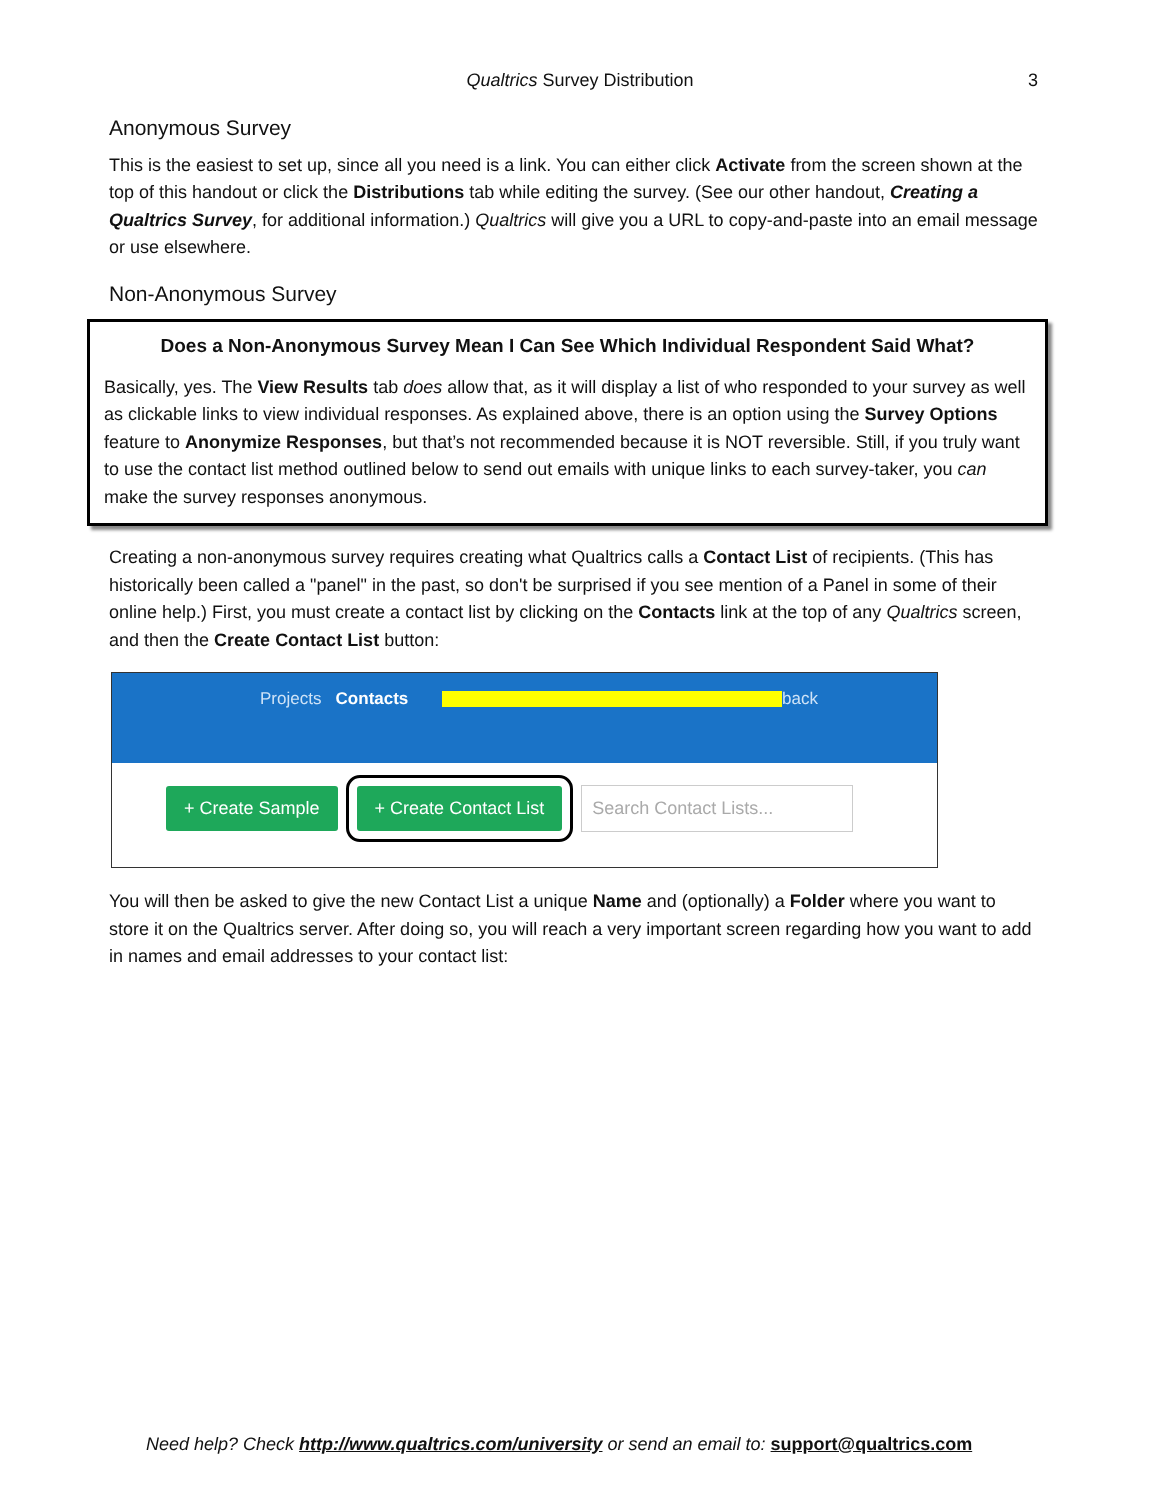Qualtrics Survey Distribution 3
Anonymous Survey
This is the easiest to set up, since all you need is a link. You can either click Activate from the screen shown at the top of this handout or click the Distributions tab while editing the survey. (See our other handout, Creating a Qualtrics Survey, for additional information.) Qualtrics will give you a URL to copy-and-paste into an email message or use elsewhere.
Non-Anonymous Survey
Does a Non-Anonymous Survey Mean I Can See Which Individual Respondent Said What?
Basically, yes. The View Results tab does allow that, as it will display a list of who responded to your survey as well as clickable links to view individual responses. As explained above, there is an option using the Survey Options feature to Anonymize Responses, but that’s not recommended because it is NOT reversible. Still, if you truly want to use the contact list method outlined below to send out emails with unique links to each survey-taker, you can make the survey responses anonymous.
Creating a non-anonymous survey requires creating what Qualtrics calls a Contact List of recipients. (This has historically been called a "panel" in the past, so don't be surprised if you see mention of a Panel in some of their online help.) First, you must create a contact list by clicking on the Contacts link at the top of any Qualtrics screen, and then the Create Contact List button:
Projects Contacts back
+ Create Sample + Create Contact List Search Contact Lists...
You will then be asked to give the new Contact List a unique Name and (optionally) a Folder where you want to store it on the Qualtrics server. After doing so, you will reach a very important screen regarding how you want to add in names and email addresses to your contact list:
Need help? Check http://www.qualtrics.com/university or send an email to: support@qualtrics.com